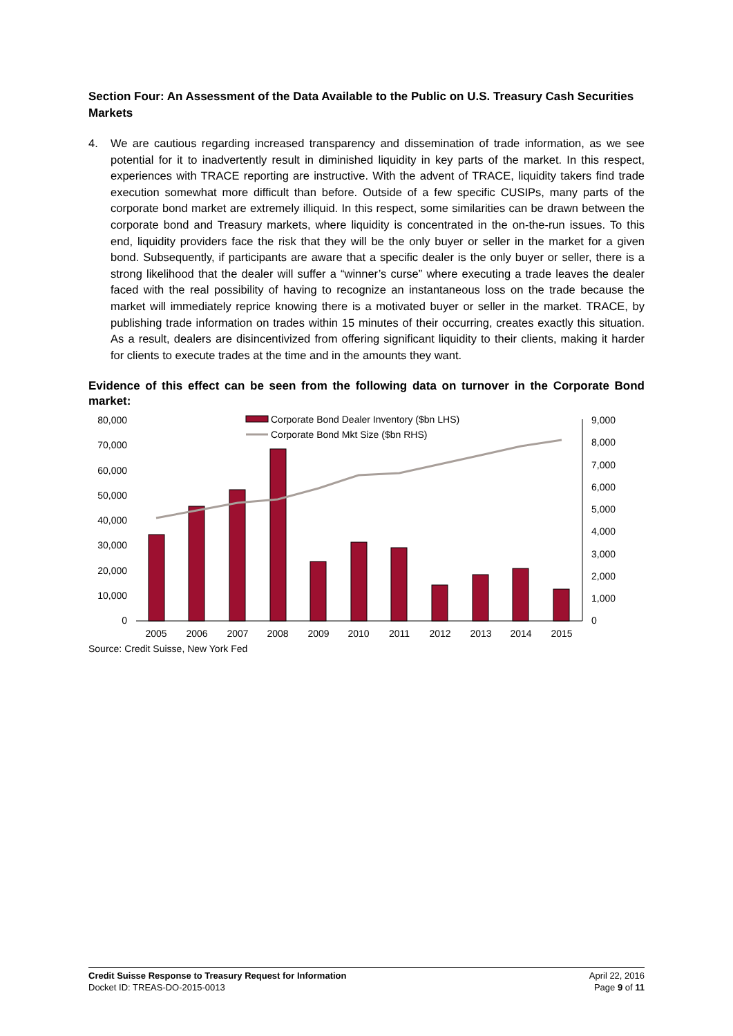Section Four: An Assessment of the Data Available to the Public on U.S. Treasury Cash Securities Markets
4. We are cautious regarding increased transparency and dissemination of trade information, as we see potential for it to inadvertently result in diminished liquidity in key parts of the market. In this respect, experiences with TRACE reporting are instructive. With the advent of TRACE, liquidity takers find trade execution somewhat more difficult than before. Outside of a few specific CUSIPs, many parts of the corporate bond market are extremely illiquid. In this respect, some similarities can be drawn between the corporate bond and Treasury markets, where liquidity is concentrated in the on-the-run issues. To this end, liquidity providers face the risk that they will be the only buyer or seller in the market for a given bond. Subsequently, if participants are aware that a specific dealer is the only buyer or seller, there is a strong likelihood that the dealer will suffer a “winner’s curse” where executing a trade leaves the dealer faced with the real possibility of having to recognize an instantaneous loss on the trade because the market will immediately reprice knowing there is a motivated buyer or seller in the market. TRACE, by publishing trade information on trades within 15 minutes of their occurring, creates exactly this situation. As a result, dealers are disincentivized from offering significant liquidity to their clients, making it harder for clients to execute trades at the time and in the amounts they want.
Evidence of this effect can be seen from the following data on turnover in the Corporate Bond market:
80,000
70,000
60,000
50,000
40,000
30,000
20,000
10,000
0
9,000
8,000
7,000
6,000
5,000
4,000
3,000
2,000
1,000
0
2005
2006
2007
2008
2009
2010
2011
2012
2013
2014
2015
Corporate Bond Dealer Inventory ($bn LHS)
Corporate Bond Mkt Size ($bn RHS)
Source: Credit Suisse, New York Fed
Credit Suisse Response to Treasury Request for Information
Docket ID: TREAS-DO-2015-0013
April 22, 2016
Page 9 of 11